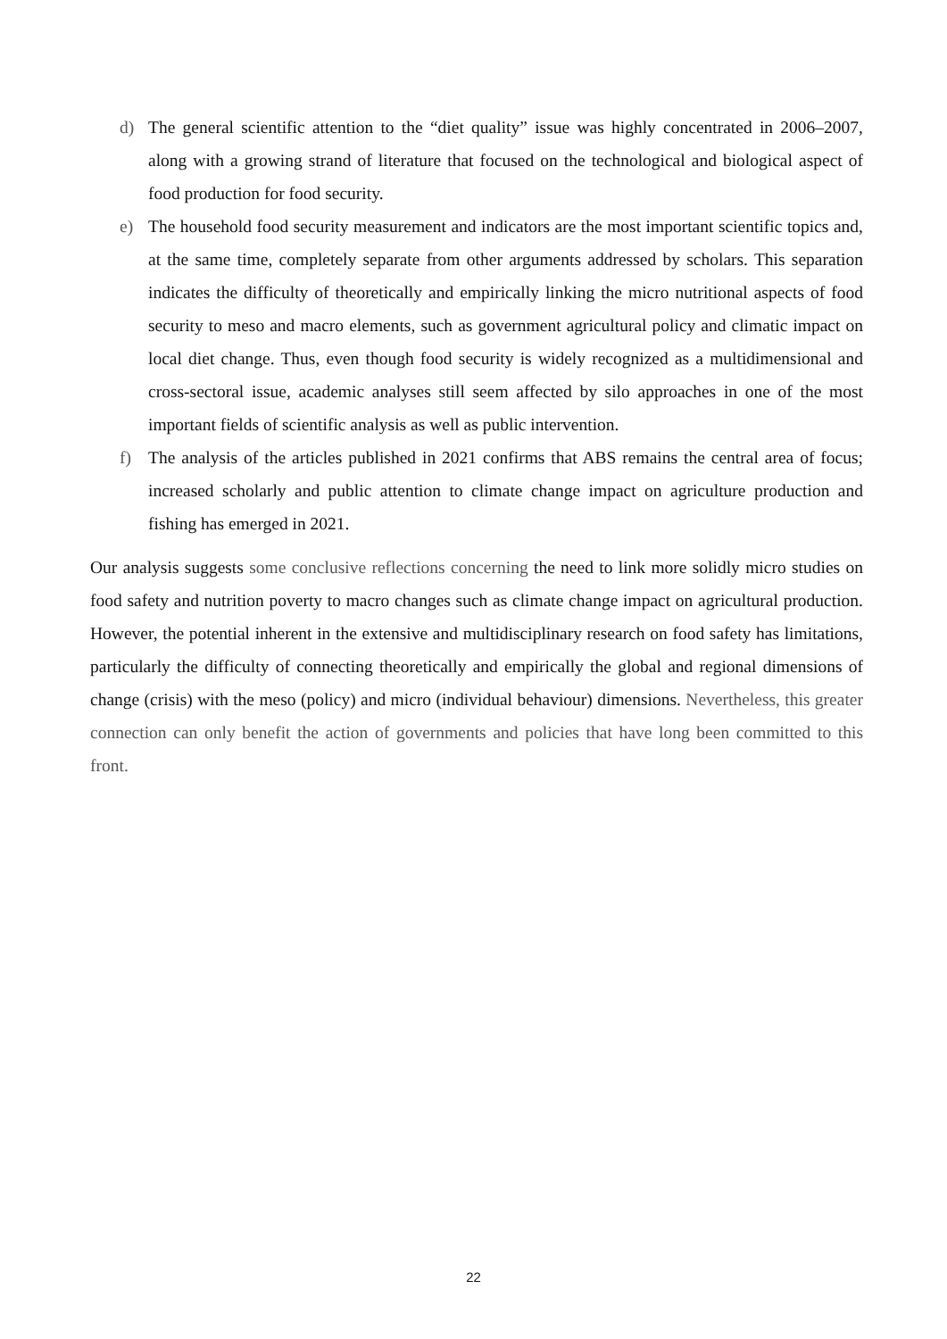d) The general scientific attention to the “diet quality” issue was highly concentrated in 2006–2007, along with a growing strand of literature that focused on the technological and biological aspect of food production for food security.
e) The household food security measurement and indicators are the most important scientific topics and, at the same time, completely separate from other arguments addressed by scholars. This separation indicates the difficulty of theoretically and empirically linking the micro nutritional aspects of food security to meso and macro elements, such as government agricultural policy and climatic impact on local diet change. Thus, even though food security is widely recognized as a multidimensional and cross-sectoral issue, academic analyses still seem affected by silo approaches in one of the most important fields of scientific analysis as well as public intervention.
f) The analysis of the articles published in 2021 confirms that ABS remains the central area of focus; increased scholarly and public attention to climate change impact on agriculture production and fishing has emerged in 2021.
Our analysis suggests some conclusive reflections concerning the need to link more solidly micro studies on food safety and nutrition poverty to macro changes such as climate change impact on agricultural production. However, the potential inherent in the extensive and multidisciplinary research on food safety has limitations, particularly the difficulty of connecting theoretically and empirically the global and regional dimensions of change (crisis) with the meso (policy) and micro (individual behaviour) dimensions. Nevertheless, this greater connection can only benefit the action of governments and policies that have long been committed to this front.
22